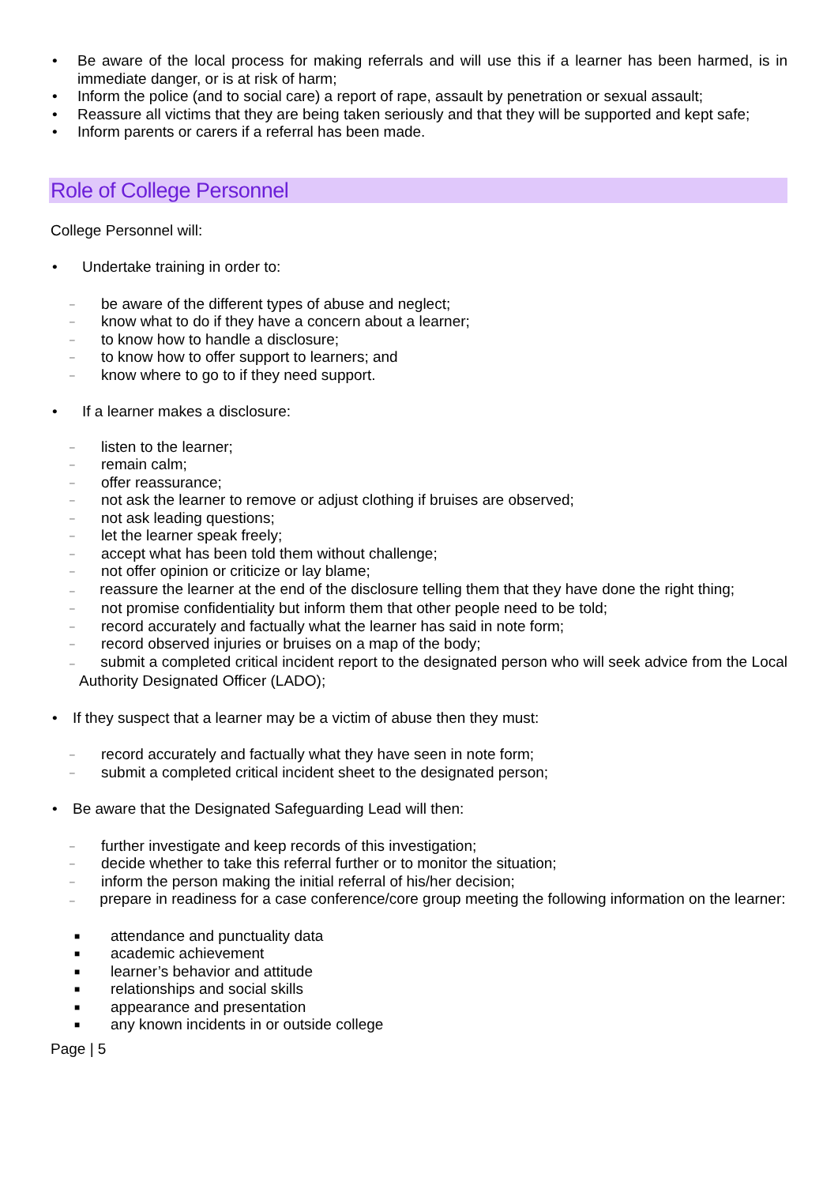• Be aware of the local process for making referrals and will use this if a learner has been harmed, is in immediate danger, or is at risk of harm;
• Inform the police (and to social care) a report of rape, assault by penetration or sexual assault;
• Reassure all victims that they are being taken seriously and that they will be supported and kept safe;
• Inform parents or carers if a referral has been made.
Role of College Personnel
College Personnel will:
• Undertake training in order to:
– be aware of the different types of abuse and neglect;
– know what to do if they have a concern about a learner;
– to know how to handle a disclosure;
– to know how to offer support to learners; and
– know where to go to if they need support.
• If a learner makes a disclosure:
– listen to the learner;
– remain calm;
– offer reassurance;
– not ask the learner to remove or adjust clothing if bruises are observed;
– not ask leading questions;
– let the learner speak freely;
– accept what has been told them without challenge;
– not offer opinion or criticize or lay blame;
– reassure the learner at the end of the disclosure telling them that they have done the right thing;
– not promise confidentiality but inform them that other people need to be told;
– record accurately and factually what the learner has said in note form;
– record observed injuries or bruises on a map of the body;
– submit a completed critical incident report to the designated person who will seek advice from the Local Authority Designated Officer (LADO);
• If they suspect that a learner may be a victim of abuse then they must:
– record accurately and factually what they have seen in note form;
– submit a completed critical incident sheet to the designated person;
• Be aware that the Designated Safeguarding Lead will then:
– further investigate and keep records of this investigation;
– decide whether to take this referral further or to monitor the situation;
– inform the person making the initial referral of his/her decision;
– prepare in readiness for a case conference/core group meeting the following information on the learner:
■ attendance and punctuality data
■ academic achievement
■ learner’s behavior and attitude
■ relationships and social skills
■ appearance and presentation
■ any known incidents in or outside college
Page | 5